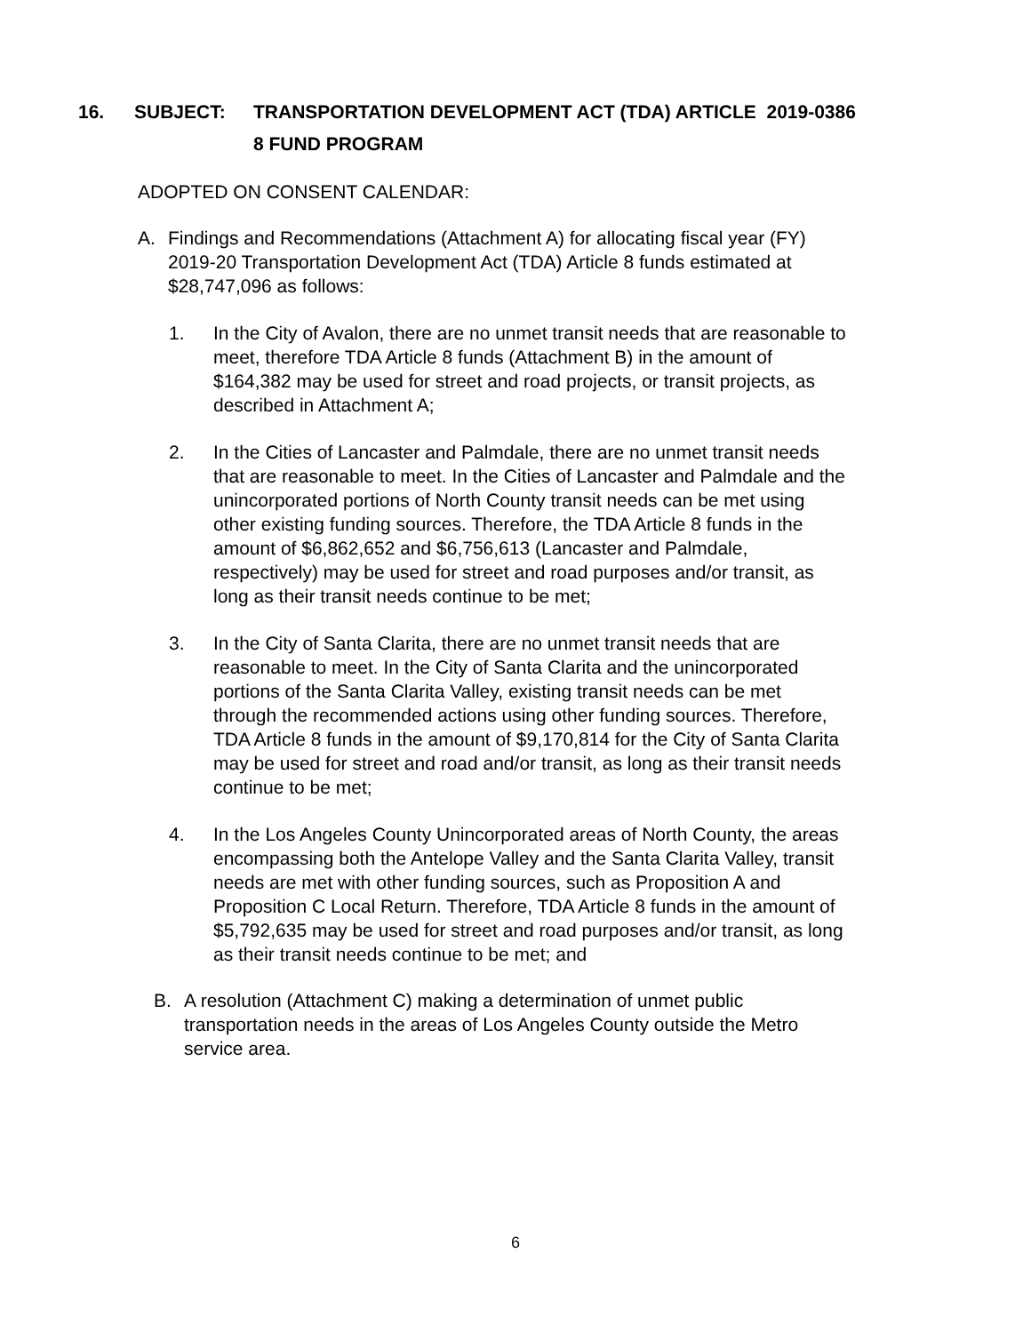16. SUBJECT: TRANSPORTATION DEVELOPMENT ACT (TDA) ARTICLE 2019-0386
8 FUND PROGRAM
ADOPTED ON CONSENT CALENDAR:
A. Findings and Recommendations (Attachment A) for allocating fiscal year (FY) 2019-20 Transportation Development Act (TDA) Article 8 funds estimated at $28,747,096 as follows:
1. In the City of Avalon, there are no unmet transit needs that are reasonable to meet, therefore TDA Article 8 funds (Attachment B) in the amount of $164,382 may be used for street and road projects, or transit projects, as described in Attachment A;
2. In the Cities of Lancaster and Palmdale, there are no unmet transit needs that are reasonable to meet. In the Cities of Lancaster and Palmdale and the unincorporated portions of North County transit needs can be met using other existing funding sources. Therefore, the TDA Article 8 funds in the amount of $6,862,652 and $6,756,613 (Lancaster and Palmdale, respectively) may be used for street and road purposes and/or transit, as long as their transit needs continue to be met;
3. In the City of Santa Clarita, there are no unmet transit needs that are reasonable to meet. In the City of Santa Clarita and the unincorporated portions of the Santa Clarita Valley, existing transit needs can be met through the recommended actions using other funding sources. Therefore, TDA Article 8 funds in the amount of $9,170,814 for the City of Santa Clarita may be used for street and road and/or transit, as long as their transit needs continue to be met;
4. In the Los Angeles County Unincorporated areas of North County, the areas encompassing both the Antelope Valley and the Santa Clarita Valley, transit needs are met with other funding sources, such as Proposition A and Proposition C Local Return. Therefore, TDA Article 8 funds in the amount of $5,792,635 may be used for street and road purposes and/or transit, as long as their transit needs continue to be met; and
B. A resolution (Attachment C) making a determination of unmet public transportation needs in the areas of Los Angeles County outside the Metro service area.
6